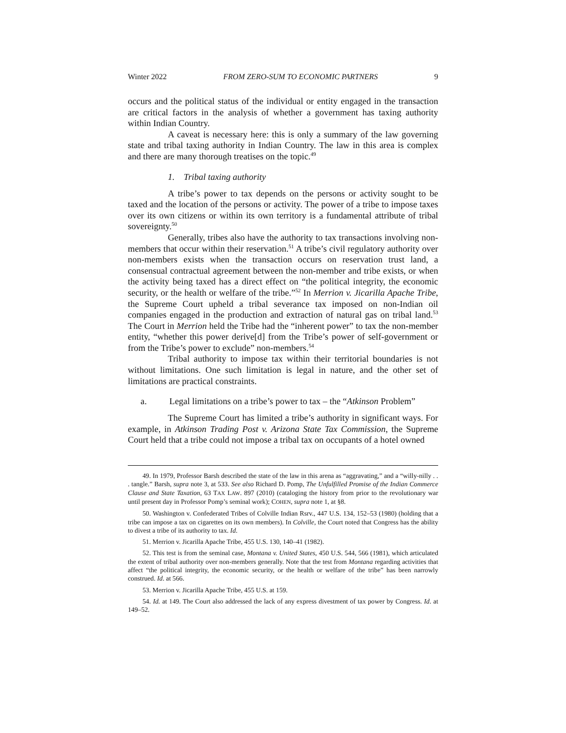Winter 2022 FROM ZERO-SUM TO ECONOMIC PARTNERS 9
occurs and the political status of the individual or entity engaged in the transaction are critical factors in the analysis of whether a government has taxing authority within Indian Country.
A caveat is necessary here: this is only a summary of the law governing state and tribal taxing authority in Indian Country. The law in this area is complex and there are many thorough treatises on the topic.<sup>49</sup>
1. Tribal taxing authority
A tribe’s power to tax depends on the persons or activity sought to be taxed and the location of the persons or activity. The power of a tribe to impose taxes over its own citizens or within its own territory is a fundamental attribute of tribal sovereignty.<sup>50</sup>
Generally, tribes also have the authority to tax transactions involving non-members that occur within their reservation.<sup>51</sup> A tribe’s civil regulatory authority over non-members exists when the transaction occurs on reservation trust land, a consensual contractual agreement between the non-member and tribe exists, or when the activity being taxed has a direct effect on “the political integrity, the economic security, or the health or welfare of the tribe.”<sup>52</sup> In Merrion v. Jicarilla Apache Tribe, the Supreme Court upheld a tribal severance tax imposed on non-Indian oil companies engaged in the production and extraction of natural gas on tribal land.<sup>53</sup> The Court in Merrion held the Tribe had the “inherent power” to tax the non-member entity, “whether this power derive[d] from the Tribe’s power of self-government or from the Tribe’s power to exclude” non-members.<sup>54</sup>
Tribal authority to impose tax within their territorial boundaries is not without limitations. One such limitation is legal in nature, and the other set of limitations are practical constraints.
a. Legal limitations on a tribe’s power to tax – the “Atkinson Problem”
The Supreme Court has limited a tribe’s authority in significant ways. For example, in Atkinson Trading Post v. Arizona State Tax Commission, the Supreme Court held that a tribe could not impose a tribal tax on occupants of a hotel owned
49. In 1979, Professor Barsh described the state of the law in this arena as “aggravating,” and a “willy-nilly . . . tangle.” Barsh, supra note 3, at 533. See also Richard D. Pomp, The Unfulfilled Promise of the Indian Commerce Clause and State Taxation, 63 TAX LAW. 897 (2010) (cataloging the history from prior to the revolutionary war until present day in Professor Pomp’s seminal work); COHEN, supra note 1, at §8.
50. Washington v. Confederated Tribes of Colville Indian Rsrv., 447 U.S. 134, 152–53 (1980) (holding that a tribe can impose a tax on cigarettes on its own members). In Colville, the Court noted that Congress has the ability to divest a tribe of its authority to tax. Id.
51. Merrion v. Jicarilla Apache Tribe, 455 U.S. 130, 140–41 (1982).
52. This test is from the seminal case, Montana v. United States, 450 U.S. 544, 566 (1981), which articulated the extent of tribal authority over non-members generally. Note that the test from Montana regarding activities that affect “the political integrity, the economic security, or the health or welfare of the tribe” has been narrowly construed. Id. at 566.
53. Merrion v. Jicarilla Apache Tribe, 455 U.S. at 159.
54. Id. at 149. The Court also addressed the lack of any express divestment of tax power by Congress. Id. at 149–52.